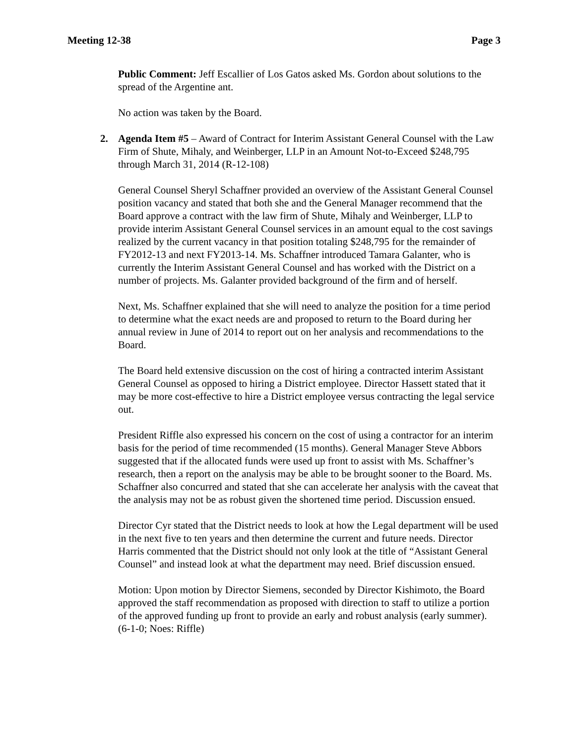Meeting 12-38 Page 3
Public Comment: Jeff Escallier of Los Gatos asked Ms. Gordon about solutions to the spread of the Argentine ant.
No action was taken by the Board.
2. Agenda Item #5 – Award of Contract for Interim Assistant General Counsel with the Law Firm of Shute, Mihaly, and Weinberger, LLP in an Amount Not-to-Exceed $248,795 through March 31, 2014 (R-12-108)
General Counsel Sheryl Schaffner provided an overview of the Assistant General Counsel position vacancy and stated that both she and the General Manager recommend that the Board approve a contract with the law firm of Shute, Mihaly and Weinberger, LLP to provide interim Assistant General Counsel services in an amount equal to the cost savings realized by the current vacancy in that position totaling $248,795 for the remainder of FY2012-13 and next FY2013-14. Ms. Schaffner introduced Tamara Galanter, who is currently the Interim Assistant General Counsel and has worked with the District on a number of projects. Ms. Galanter provided background of the firm and of herself.
Next, Ms. Schaffner explained that she will need to analyze the position for a time period to determine what the exact needs are and proposed to return to the Board during her annual review in June of 2014 to report out on her analysis and recommendations to the Board.
The Board held extensive discussion on the cost of hiring a contracted interim Assistant General Counsel as opposed to hiring a District employee. Director Hassett stated that it may be more cost-effective to hire a District employee versus contracting the legal service out.
President Riffle also expressed his concern on the cost of using a contractor for an interim basis for the period of time recommended (15 months). General Manager Steve Abbors suggested that if the allocated funds were used up front to assist with Ms. Schaffner’s research, then a report on the analysis may be able to be brought sooner to the Board. Ms. Schaffner also concurred and stated that she can accelerate her analysis with the caveat that the analysis may not be as robust given the shortened time period. Discussion ensued.
Director Cyr stated that the District needs to look at how the Legal department will be used in the next five to ten years and then determine the current and future needs. Director Harris commented that the District should not only look at the title of “Assistant General Counsel” and instead look at what the department may need. Brief discussion ensued.
Motion: Upon motion by Director Siemens, seconded by Director Kishimoto, the Board approved the staff recommendation as proposed with direction to staff to utilize a portion of the approved funding up front to provide an early and robust analysis (early summer). (6-1-0; Noes: Riffle)